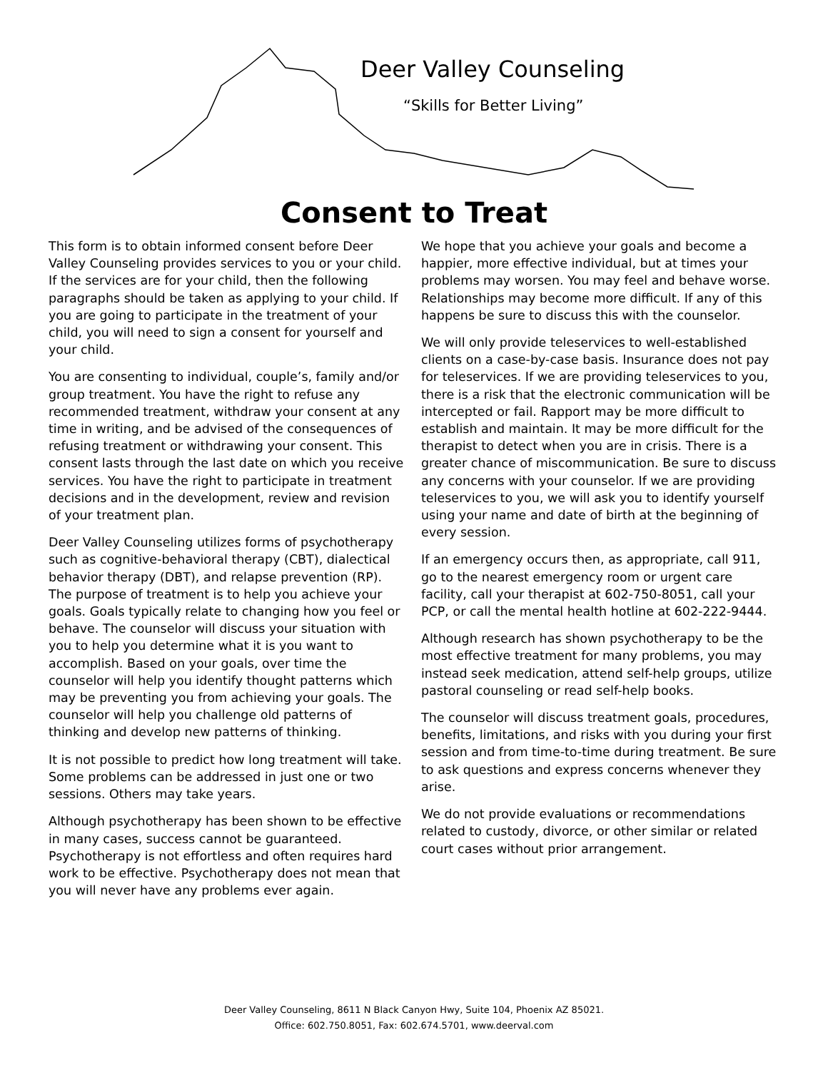Deer Valley Counseling
“Skills for Better Living”
Consent to Treat
This form is to obtain informed consent before Deer Valley Counseling provides services to you or your child. If the services are for your child, then the following paragraphs should be taken as applying to your child. If you are going to participate in the treatment of your child, you will need to sign a consent for yourself and your child.
You are consenting to individual, couple’s, family and/or group treatment. You have the right to refuse any recommended treatment, withdraw your consent at any time in writing, and be advised of the consequences of refusing treatment or withdrawing your consent. This consent lasts through the last date on which you receive services. You have the right to participate in treatment decisions and in the development, review and revision of your treatment plan.
Deer Valley Counseling utilizes forms of psychotherapy such as cognitive-behavioral therapy (CBT), dialectical behavior therapy (DBT), and relapse prevention (RP). The purpose of treatment is to help you achieve your goals. Goals typically relate to changing how you feel or behave. The counselor will discuss your situation with you to help you determine what it is you want to accomplish. Based on your goals, over time the counselor will help you identify thought patterns which may be preventing you from achieving your goals. The counselor will help you challenge old patterns of thinking and develop new patterns of thinking.
It is not possible to predict how long treatment will take. Some problems can be addressed in just one or two sessions. Others may take years.
Although psychotherapy has been shown to be effective in many cases, success cannot be guaranteed. Psychotherapy is not effortless and often requires hard work to be effective. Psychotherapy does not mean that you will never have any problems ever again.
We hope that you achieve your goals and become a happier, more effective individual, but at times your problems may worsen. You may feel and behave worse. Relationships may become more difficult. If any of this happens be sure to discuss this with the counselor.
We will only provide teleservices to well-established clients on a case-by-case basis. Insurance does not pay for teleservices. If we are providing teleservices to you, there is a risk that the electronic communication will be intercepted or fail. Rapport may be more difficult to establish and maintain. It may be more difficult for the therapist to detect when you are in crisis. There is a greater chance of miscommunication. Be sure to discuss any concerns with your counselor. If we are providing teleservices to you, we will ask you to identify yourself using your name and date of birth at the beginning of every session.
If an emergency occurs then, as appropriate, call 911, go to the nearest emergency room or urgent care facility, call your therapist at 602-750-8051, call your PCP, or call the mental health hotline at 602-222-9444.
Although research has shown psychotherapy to be the most effective treatment for many problems, you may instead seek medication, attend self-help groups, utilize pastoral counseling or read self-help books.
The counselor will discuss treatment goals, procedures, benefits, limitations, and risks with you during your first session and from time-to-time during treatment. Be sure to ask questions and express concerns whenever they arise.
We do not provide evaluations or recommendations related to custody, divorce, or other similar or related court cases without prior arrangement.
Deer Valley Counseling, 8611 N Black Canyon Hwy, Suite 104, Phoenix AZ 85021.
Office: 602.750.8051, Fax: 602.674.5701, www.deerval.com